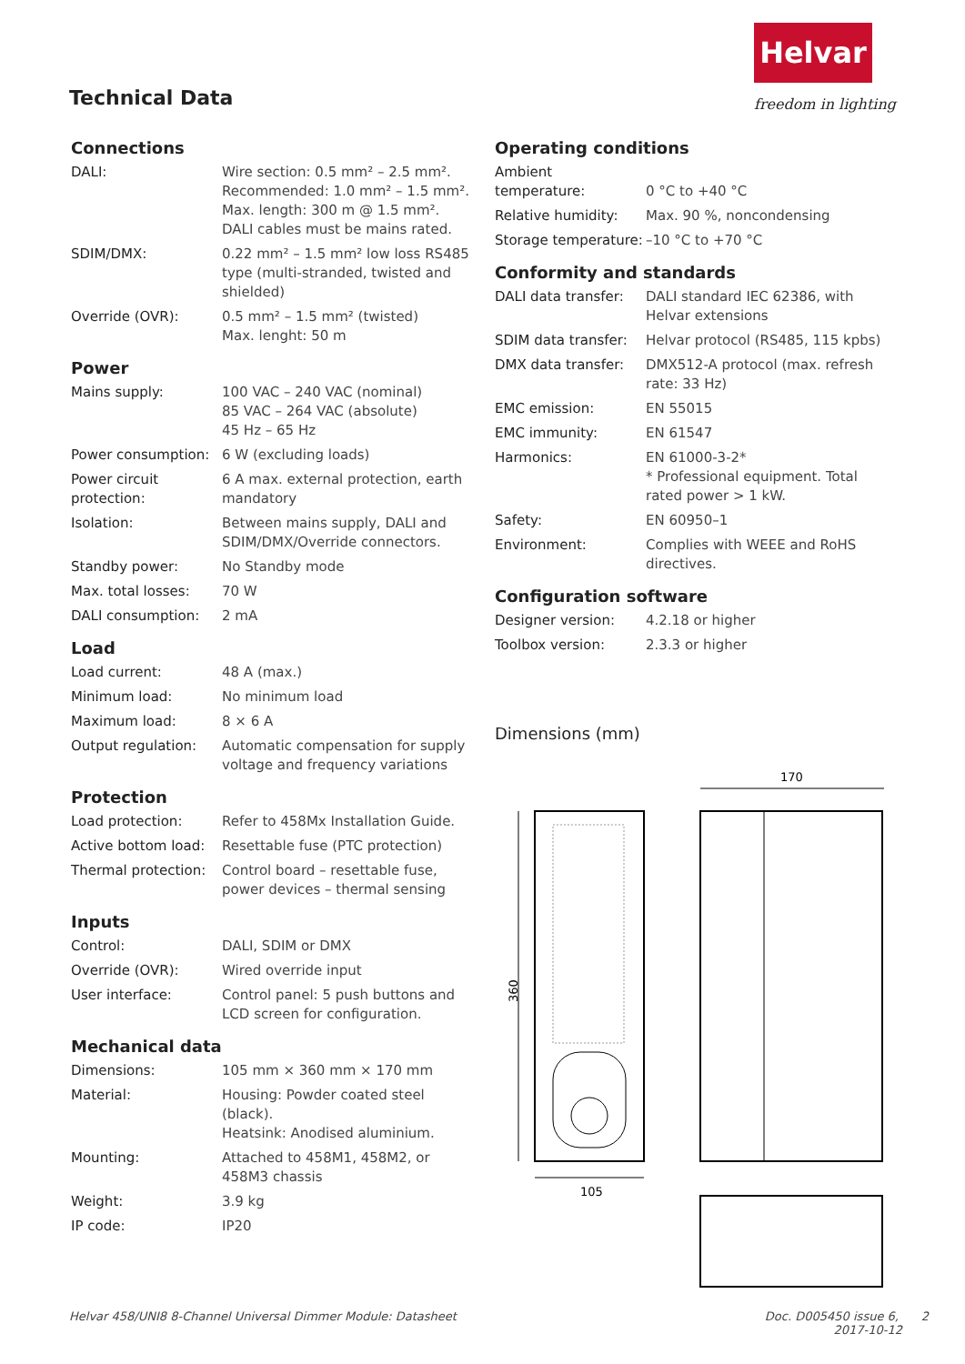Technical Data
Helvar
freedom in lighting
Connections
| DALI: | Wire section: 0.5 mm² – 2.5 mm². Recommended: 1.0 mm² – 1.5 mm². Max. length: 300 m @ 1.5 mm². DALI cables must be mains rated. |
| SDIM/DMX: | 0.22 mm² – 1.5 mm² low loss RS485 type (multi-stranded, twisted and shielded) |
| Override (OVR): | 0.5 mm² – 1.5 mm² (twisted) Max. lenght: 50 m |
Power
| Mains supply: | 100 VAC – 240 VAC (nominal) 85 VAC – 264 VAC (absolute) 45 Hz – 65 Hz |
| Power consumption: | 6 W (excluding loads) |
| Power circuit protection: | 6 A max. external protection, earth mandatory |
| Isolation: | Between mains supply, DALI and SDIM/DMX/Override connectors. |
| Standby power: | No Standby mode |
| Max. total losses: | 70 W |
| DALI consumption: | 2 mA |
Load
| Load current: | 48 A (max.) |
| Minimum load: | No minimum load |
| Maximum load: | 8 × 6 A |
| Output regulation: | Automatic compensation for supply voltage and frequency variations |
Protection
| Load protection: | Refer to 458Mx Installation Guide. |
| Active bottom load: | Resettable fuse (PTC protection) |
| Thermal protection: | Control board – resettable fuse, power devices – thermal sensing |
Inputs
| Control: | DALI, SDIM or DMX |
| Override (OVR): | Wired override input |
| User interface: | Control panel: 5 push buttons and LCD screen for configuration. |
Mechanical data
| Dimensions: | 105 mm × 360 mm × 170 mm |
| Material: | Housing: Powder coated steel (black). Heatsink: Anodised aluminium. |
| Mounting: | Attached to 458M1, 458M2, or 458M3 chassis |
| Weight: | 3.9 kg |
| IP code: | IP20 |
Operating conditions
| Ambient temperature: | 0 °C to +40 °C |
| Relative humidity: | Max. 90 %, noncondensing |
| Storage temperature: | –10 °C to +70 °C |
Conformity and standards
| DALI data transfer: | DALI standard IEC 62386, with Helvar extensions |
| SDIM data transfer: | Helvar protocol (RS485, 115 kpbs) |
| DMX data transfer: | DMX512-A protocol (max. refresh rate: 33 Hz) |
| EMC emission: | EN 55015 |
| EMC immunity: | EN 61547 |
| Harmonics: | EN 61000-3-2* * Professional equipment. Total rated power > 1 kW. |
| Safety: | EN 60950–1 |
| Environment: | Complies with WEEE and RoHS directives. |
Configuration software
| Designer version: | 4.2.18 or higher |
| Toolbox version: | 2.3.3 or higher |
Dimensions (mm)
170
360
105
Helvar 458/UNI8 8-Channel Universal Dimmer Module: Datasheet Doc. D005450 issue 6, 2
2017-10-12